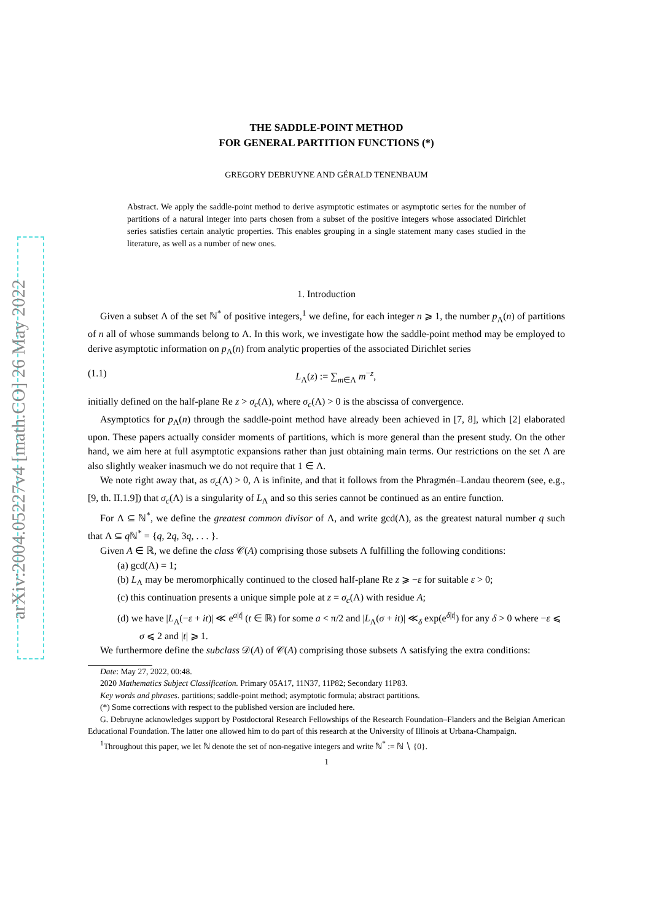arXiv:2004.05227v4 [math.CO] 26 May 2022
THE SADDLE-POINT METHOD
FOR GENERAL PARTITION FUNCTIONS (*)
GREGORY DEBRUYNE AND GÉRALD TENENBAUM
Abstract. We apply the saddle-point method to derive asymptotic estimates or asymptotic series for the number of partitions of a natural integer into parts chosen from a subset of the positive integers whose associated Dirichlet series satisfies certain analytic properties. This enables grouping in a single statement many cases studied in the literature, as well as a number of new ones.
1. Introduction
Given a subset Λ of the set ℕ<sup>*</sup> of positive integers,<sup>1</sup> we define, for each integer n ⩾ 1, the number p<sub>Λ</sub>(n) of partitions of n all of whose summands belong to Λ. In this work, we investigate how the saddle-point method may be employed to derive asymptotic information on p<sub>Λ</sub>(n) from analytic properties of the associated Dirichlet series
(1.1) L<sub>Λ</sub>(z) := ∑<sub>m∈Λ</sub> m<sup>−z</sup>,
initially defined on the half-plane Re z > σ<sub>c</sub>(Λ), where σ<sub>c</sub>(Λ) > 0 is the abscissa of convergence.
Asymptotics for p<sub>Λ</sub>(n) through the saddle-point method have already been achieved in [7, 8], which [2] elaborated upon. These papers actually consider moments of partitions, which is more general than the present study. On the other hand, we aim here at full asymptotic expansions rather than just obtaining main terms. Our restrictions on the set Λ are also slightly weaker inasmuch we do not require that 1 ∈ Λ.
We note right away that, as σ<sub>c</sub>(Λ) > 0, Λ is infinite, and that it follows from the Phragmén–Landau theorem (see, e.g., [9, th. II.1.9]) that σ<sub>c</sub>(Λ) is a singularity of L<sub>Λ</sub> and so this series cannot be continued as an entire function.
For Λ ⊆ ℕ<sup>*</sup>, we define the greatest common divisor of Λ, and write gcd(Λ), as the greatest natural number q such that Λ ⊆ q ℕ<sup>*</sup> = {q, 2q, 3q, . . . }.
Given A ∈ ℝ, we define the class 𝒞(A) comprising those subsets Λ fulfilling the following conditions:
(a) gcd(Λ) = 1;
(b) L<sub>Λ</sub> may be meromorphically continued to the closed half-plane Re z ⩾ −ε for suitable ε > 0;
(c) this continuation presents a unique simple pole at z = σ<sub>c</sub>(Λ) with residue A;
(d) we have |L<sub>Λ</sub>(−ε + it)| ≪ e<sup>a|t|</sup> (t ∈ ℝ) for some a < π/2 and |L<sub>Λ</sub>(σ + it)| ≪<sub>δ</sub> exp(e<sup>δ|t|</sup>) for any δ > 0 where −ε ⩽ σ ⩽ 2 and |t| ⩾ 1.
We furthermore define the subclass 𝒟(A) of 𝒞(A) comprising those subsets Λ satisfying the extra conditions:
Date: May 27, 2022, 00:48.
2020 Mathematics Subject Classification. Primary 05A17, 11N37, 11P82; Secondary 11P83.
Key words and phrases. partitions; saddle-point method; asymptotic formula; abstract partitions.
(*) Some corrections with respect to the published version are included here.
G. Debruyne acknowledges support by Postdoctoral Research Fellowships of the Research Foundation–Flanders and the Belgian American Educational Foundation. The latter one allowed him to do part of this research at the University of Illinois at Urbana-Champaign.
<sup>1</sup> Throughout this paper, we let ℕ denote the set of non-negative integers and write ℕ<sup>*</sup> := ℕ ∖ {0}.
1